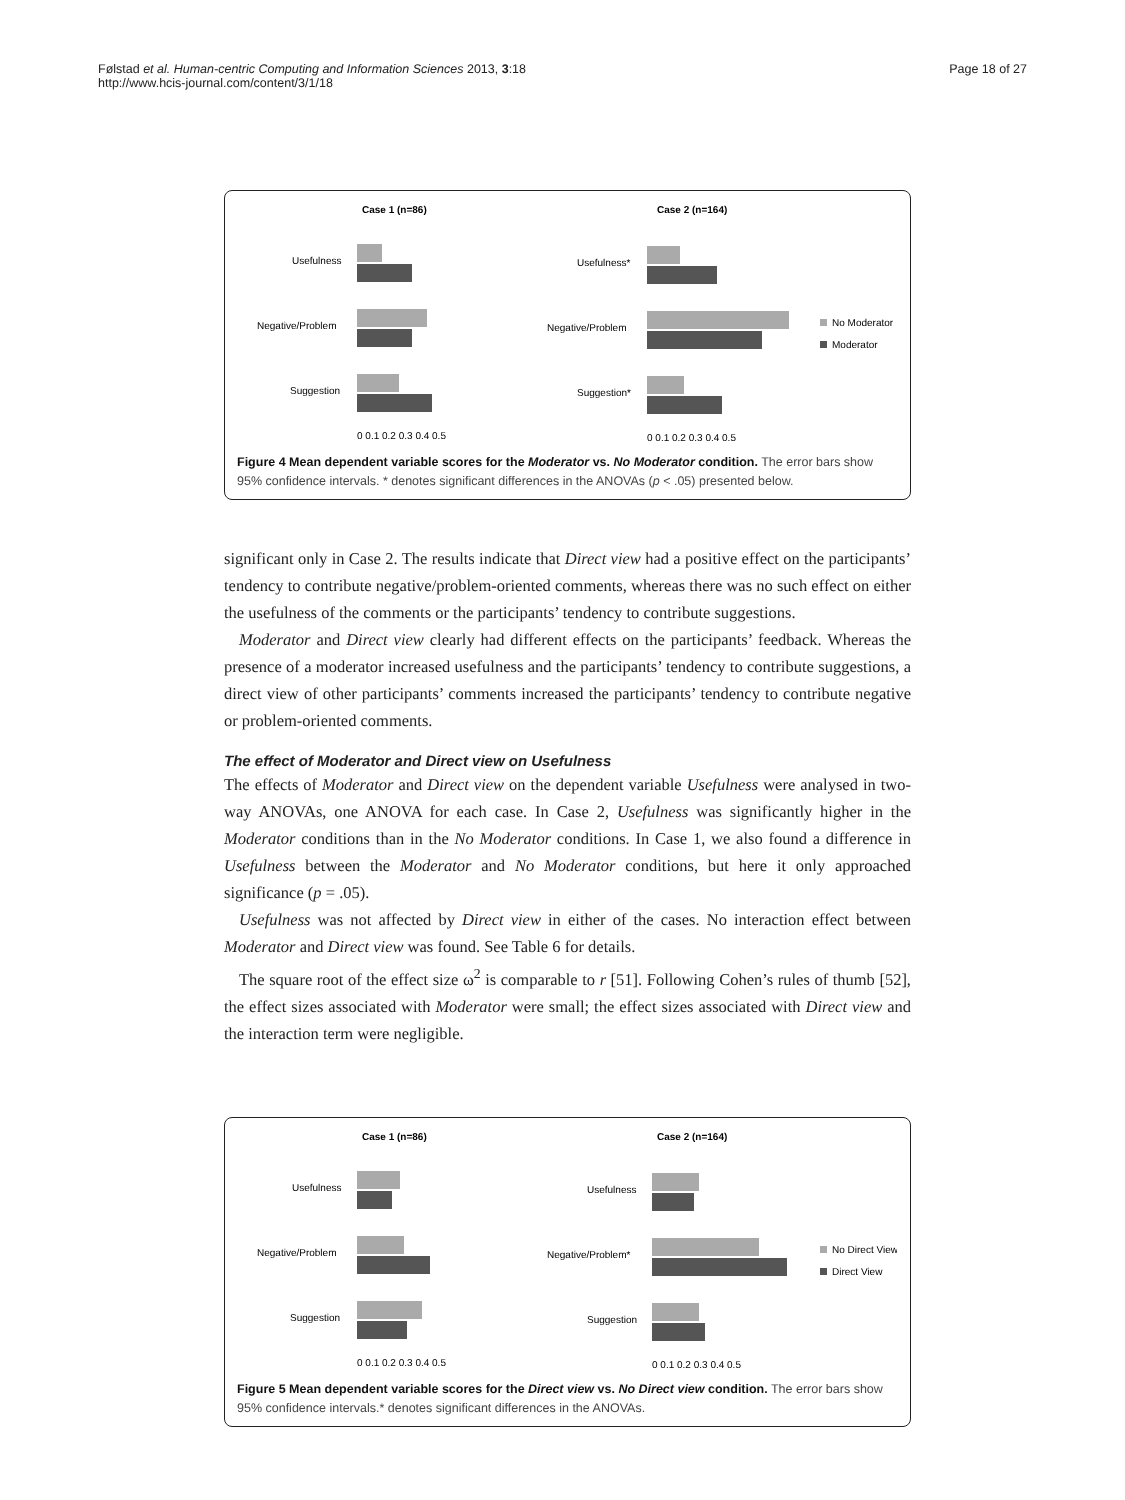Følstad et al. Human-centric Computing and Information Sciences 2013, 3:18
http://www.hcis-journal.com/content/3/1/18
Page 18 of 27
Case 1 (n=86)
Case 2 (n=164)
Usefulness
Negative/Problem
Suggestion
0 0.1 0.2 0.3 0.4 0.5
Usefulness*
Negative/Problem
Suggestion*
0 0.1 0.2 0.3 0.4 0.5
No Moderator
Moderator
Figure 4 Mean dependent variable scores for the Moderator vs. No Moderator condition. The error bars show 95% confidence intervals. * denotes significant differences in the ANOVAs (p < .05) presented below.
significant only in Case 2. The results indicate that Direct view had a positive effect on the participants’ tendency to contribute negative/problem-oriented comments, whereas there was no such effect on either the usefulness of the comments or the participants’ tendency to contribute suggestions.
Moderator and Direct view clearly had different effects on the participants’ feedback. Whereas the presence of a moderator increased usefulness and the participants’ tendency to contribute suggestions, a direct view of other participants’ comments increased the participants’ tendency to contribute negative or problem-oriented comments.
The effect of Moderator and Direct view on Usefulness
The effects of Moderator and Direct view on the dependent variable Usefulness were analysed in two-way ANOVAs, one ANOVA for each case. In Case 2, Usefulness was significantly higher in the Moderator conditions than in the No Moderator conditions. In Case 1, we also found a difference in Usefulness between the Moderator and No Moderator conditions, but here it only approached significance (p = .05).
Usefulness was not affected by Direct view in either of the cases. No interaction effect between Moderator and Direct view was found. See Table 6 for details.
The square root of the effect size ω<sup>2</sup> is comparable to r [51]. Following Cohen’s rules of thumb [52], the effect sizes associated with Moderator were small; the effect sizes associated with Direct view and the interaction term were negligible.
Case 1 (n=86)
Case 2 (n=164)
Usefulness
Negative/Problem
Suggestion
0 0.1 0.2 0.3 0.4 0.5
Usefulness
Negative/Problem*
Suggestion
0 0.1 0.2 0.3 0.4 0.5
No Direct View
Direct View
Figure 5 Mean dependent variable scores for the Direct view vs. No Direct view condition. The error bars show 95% confidence intervals.* denotes significant differences in the ANOVAs.